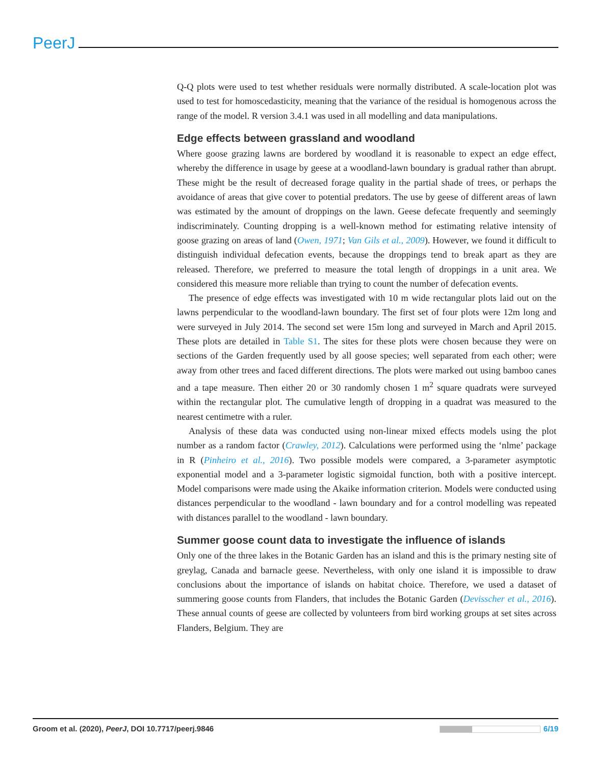PeerJ
Q-Q plots were used to test whether residuals were normally distributed. A scale-location plot was used to test for homoscedasticity, meaning that the variance of the residual is homogenous across the range of the model. R version 3.4.1 was used in all modelling and data manipulations.
Edge effects between grassland and woodland
Where goose grazing lawns are bordered by woodland it is reasonable to expect an edge effect, whereby the difference in usage by geese at a woodland-lawn boundary is gradual rather than abrupt. These might be the result of decreased forage quality in the partial shade of trees, or perhaps the avoidance of areas that give cover to potential predators. The use by geese of different areas of lawn was estimated by the amount of droppings on the lawn. Geese defecate frequently and seemingly indiscriminately. Counting dropping is a well-known method for estimating relative intensity of goose grazing on areas of land (Owen, 1971; Van Gils et al., 2009). However, we found it difficult to distinguish individual defecation events, because the droppings tend to break apart as they are released. Therefore, we preferred to measure the total length of droppings in a unit area. We considered this measure more reliable than trying to count the number of defecation events.
The presence of edge effects was investigated with 10 m wide rectangular plots laid out on the lawns perpendicular to the woodland-lawn boundary. The first set of four plots were 12m long and were surveyed in July 2014. The second set were 15m long and surveyed in March and April 2015. These plots are detailed in Table S1. The sites for these plots were chosen because they were on sections of the Garden frequently used by all goose species; well separated from each other; were away from other trees and faced different directions. The plots were marked out using bamboo canes and a tape measure. Then either 20 or 30 randomly chosen 1 m<sup>2</sup> square quadrats were surveyed within the rectangular plot. The cumulative length of dropping in a quadrat was measured to the nearest centimetre with a ruler.
Analysis of these data was conducted using non-linear mixed effects models using the plot number as a random factor (Crawley, 2012). Calculations were performed using the ‘nlme’ package in R (Pinheiro et al., 2016). Two possible models were compared, a 3-parameter asymptotic exponential model and a 3-parameter logistic sigmoidal function, both with a positive intercept. Model comparisons were made using the Akaike information criterion. Models were conducted using distances perpendicular to the woodland - lawn boundary and for a control modelling was repeated with distances parallel to the woodland - lawn boundary.
Summer goose count data to investigate the influence of islands
Only one of the three lakes in the Botanic Garden has an island and this is the primary nesting site of greylag, Canada and barnacle geese. Nevertheless, with only one island it is impossible to draw conclusions about the importance of islands on habitat choice. Therefore, we used a dataset of summering goose counts from Flanders, that includes the Botanic Garden (Devisscher et al., 2016). These annual counts of geese are collected by volunteers from bird working groups at set sites across Flanders, Belgium. They are
Groom et al. (2020), PeerJ, DOI 10.7717/peerj.9846 6/19